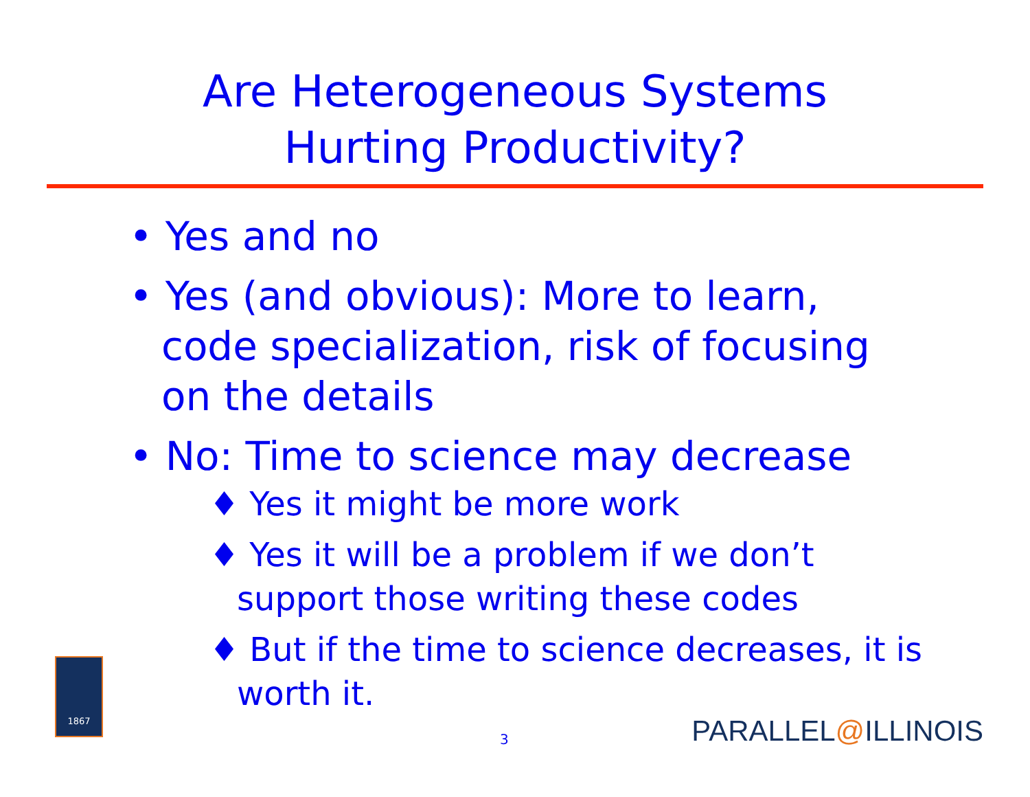Are Heterogeneous Systems
Hurting Productivity?
• Yes and no
• Yes (and obvious): More to learn, code specialization, risk of focusing on the details
• No: Time to science may decrease
♦ Yes it might be more work
♦ Yes it will be a problem if we don’t support those writing these codes
♦ But if the time to science decreases, it is worth it.
3
1867
PARALLEL@ILLINOIS